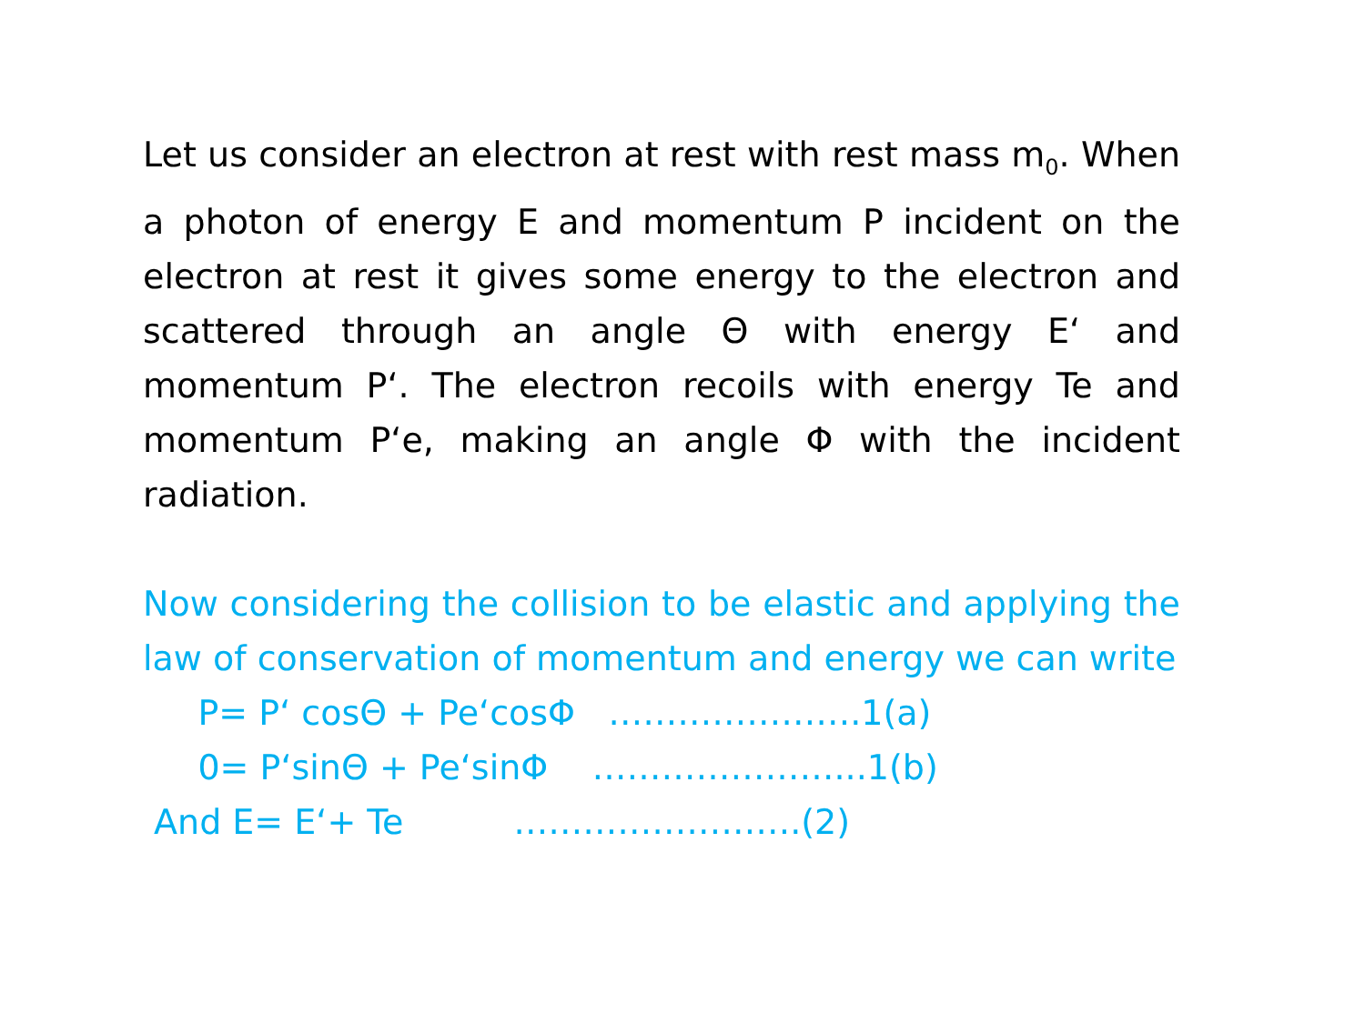Let us consider an electron at rest with rest mass m<sub>0</sub>. When a photon of energy E and momentum P incident on the electron at rest it gives some energy to the electron and scattered through an angle Θ with energy E‘ and momentum P‘. The electron recoils with energy Te and momentum P‘e, making an angle Φ with the incident radiation.
Now considering the collision to be elastic and applying the law of conservation of momentum and energy we can write
P= P‘ cosΘ + Pe‘cosΦ ………………….1(a)
0= P‘sinΘ + Pe‘sinΦ …………………...1(b)
And E= E‘+ Te …………………….(2)